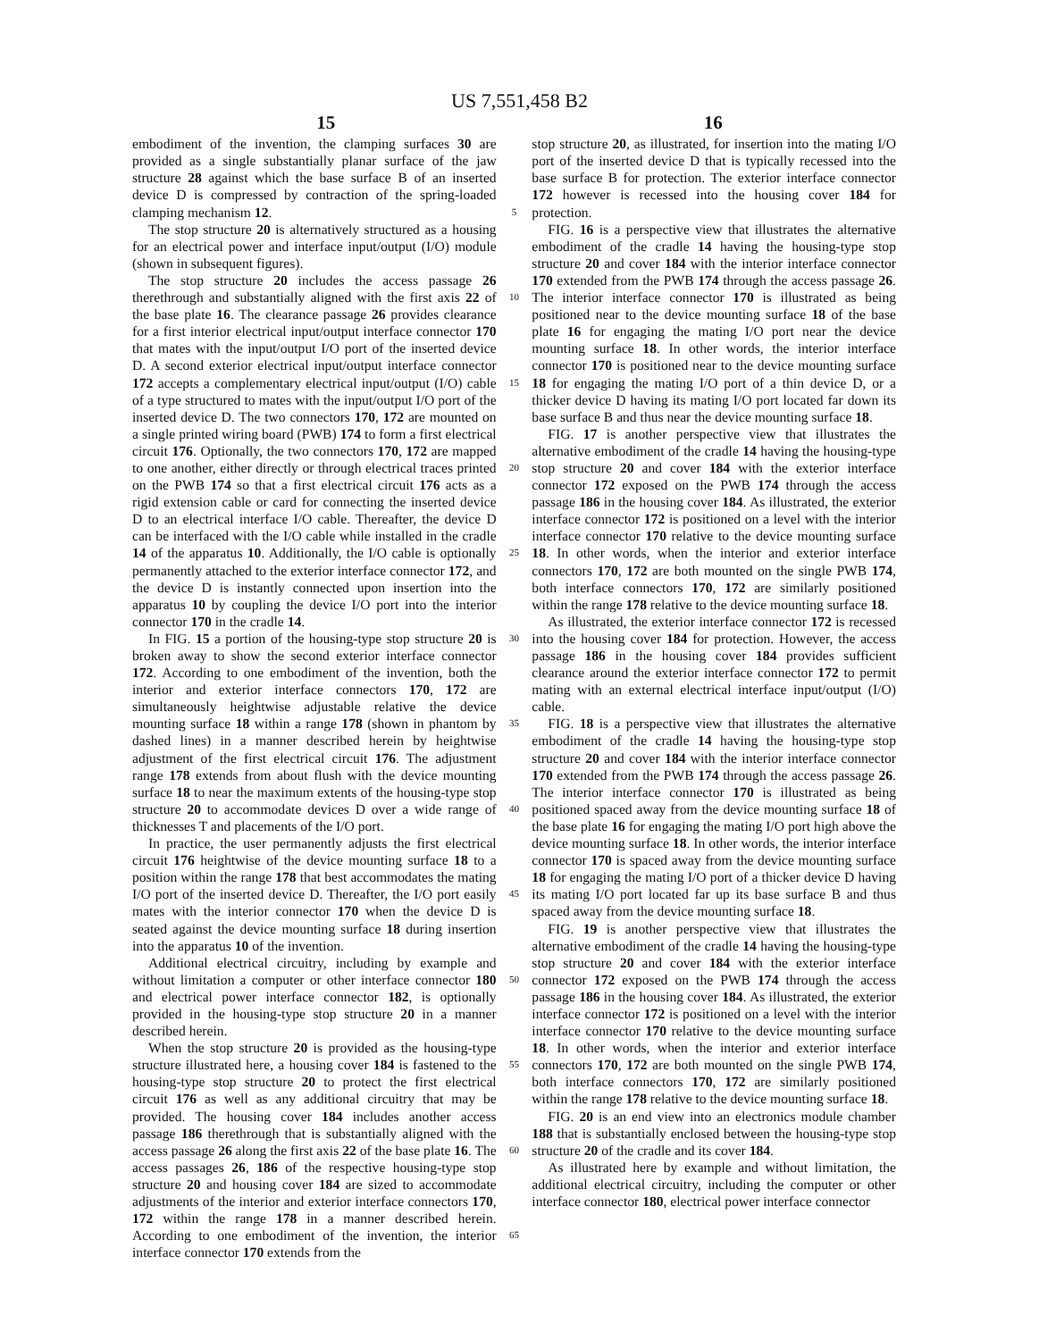US 7,551,458 B2
15 16
embodiment of the invention, the clamping surfaces 30 are provided as a single substantially planar surface of the jaw structure 28 against which the base surface B of an inserted device D is compressed by contraction of the spring-loaded clamping mechanism 12.
The stop structure 20 is alternatively structured as a housing for an electrical power and interface input/output (I/O) module (shown in subsequent figures).
The stop structure 20 includes the access passage 26 therethrough and substantially aligned with the first axis 22 of the base plate 16. The clearance passage 26 provides clearance for a first interior electrical input/output interface connector 170 that mates with the input/output I/O port of the inserted device D. A second exterior electrical input/output interface connector 172 accepts a complementary electrical input/output (I/O) cable of a type structured to mates with the input/output I/O port of the inserted device D. The two connectors 170, 172 are mounted on a single printed wiring board (PWB) 174 to form a first electrical circuit 176. Optionally, the two connectors 170, 172 are mapped to one another, either directly or through electrical traces printed on the PWB 174 so that a first electrical circuit 176 acts as a rigid extension cable or card for connecting the inserted device D to an electrical interface I/O cable. Thereafter, the device D can be interfaced with the I/O cable while installed in the cradle 14 of the apparatus 10. Additionally, the I/O cable is optionally permanently attached to the exterior interface connector 172, and the device D is instantly connected upon insertion into the apparatus 10 by coupling the device I/O port into the interior connector 170 in the cradle 14.
In FIG. 15 a portion of the housing-type stop structure 20 is broken away to show the second exterior interface connector 172. According to one embodiment of the invention, both the interior and exterior interface connectors 170, 172 are simultaneously heightwise adjustable relative the device mounting surface 18 within a range 178 (shown in phantom by dashed lines) in a manner described herein by heightwise adjustment of the first electrical circuit 176. The adjustment range 178 extends from about flush with the device mounting surface 18 to near the maximum extents of the housing-type stop structure 20 to accommodate devices D over a wide range of thicknesses T and placements of the I/O port.
In practice, the user permanently adjusts the first electrical circuit 176 heightwise of the device mounting surface 18 to a position within the range 178 that best accommodates the mating I/O port of the inserted device D. Thereafter, the I/O port easily mates with the interior connector 170 when the device D is seated against the device mounting surface 18 during insertion into the apparatus 10 of the invention.
Additional electrical circuitry, including by example and without limitation a computer or other interface connector 180 and electrical power interface connector 182, is optionally provided in the housing-type stop structure 20 in a manner described herein.
When the stop structure 20 is provided as the housing-type structure illustrated here, a housing cover 184 is fastened to the housing-type stop structure 20 to protect the first electrical circuit 176 as well as any additional circuitry that may be provided. The housing cover 184 includes another access passage 186 therethrough that is substantially aligned with the access passage 26 along the first axis 22 of the base plate 16. The access passages 26, 186 of the respective housing-type stop structure 20 and housing cover 184 are sized to accommodate adjustments of the interior and exterior interface connectors 170, 172 within the range 178 in a manner described herein. According to one embodiment of the invention, the interior interface connector 170 extends from the
5
10
15
20
25
30
35
40
45
50
55
60
65
stop structure 20, as illustrated, for insertion into the mating I/O port of the inserted device D that is typically recessed into the base surface B for protection. The exterior interface connector 172 however is recessed into the housing cover 184 for protection.
FIG. 16 is a perspective view that illustrates the alternative embodiment of the cradle 14 having the housing-type stop structure 20 and cover 184 with the interior interface connector 170 extended from the PWB 174 through the access passage 26. The interior interface connector 170 is illustrated as being positioned near to the device mounting surface 18 of the base plate 16 for engaging the mating I/O port near the device mounting surface 18. In other words, the interior interface connector 170 is positioned near to the device mounting surface 18 for engaging the mating I/O port of a thin device D, or a thicker device D having its mating I/O port located far down its base surface B and thus near the device mounting surface 18.
FIG. 17 is another perspective view that illustrates the alternative embodiment of the cradle 14 having the housing-type stop structure 20 and cover 184 with the exterior interface connector 172 exposed on the PWB 174 through the access passage 186 in the housing cover 184. As illustrated, the exterior interface connector 172 is positioned on a level with the interior interface connector 170 relative to the device mounting surface 18. In other words, when the interior and exterior interface connectors 170, 172 are both mounted on the single PWB 174, both interface connectors 170, 172 are similarly positioned within the range 178 relative to the device mounting surface 18.
As illustrated, the exterior interface connector 172 is recessed into the housing cover 184 for protection. However, the access passage 186 in the housing cover 184 provides sufficient clearance around the exterior interface connector 172 to permit mating with an external electrical interface input/output (I/O) cable.
FIG. 18 is a perspective view that illustrates the alternative embodiment of the cradle 14 having the housing-type stop structure 20 and cover 184 with the interior interface connector 170 extended from the PWB 174 through the access passage 26. The interior interface connector 170 is illustrated as being positioned spaced away from the device mounting surface 18 of the base plate 16 for engaging the mating I/O port high above the device mounting surface 18. In other words, the interior interface connector 170 is spaced away from the device mounting surface 18 for engaging the mating I/O port of a thicker device D having its mating I/O port located far up its base surface B and thus spaced away from the device mounting surface 18.
FIG. 19 is another perspective view that illustrates the alternative embodiment of the cradle 14 having the housing-type stop structure 20 and cover 184 with the exterior interface connector 172 exposed on the PWB 174 through the access passage 186 in the housing cover 184. As illustrated, the exterior interface connector 172 is positioned on a level with the interior interface connector 170 relative to the device mounting surface 18. In other words, when the interior and exterior interface connectors 170, 172 are both mounted on the single PWB 174, both interface connectors 170, 172 are similarly positioned within the range 178 relative to the device mounting surface 18.
FIG. 20 is an end view into an electronics module chamber 188 that is substantially enclosed between the housing-type stop structure 20 of the cradle and its cover 184.
As illustrated here by example and without limitation, the additional electrical circuitry, including the computer or other interface connector 180, electrical power interface connector